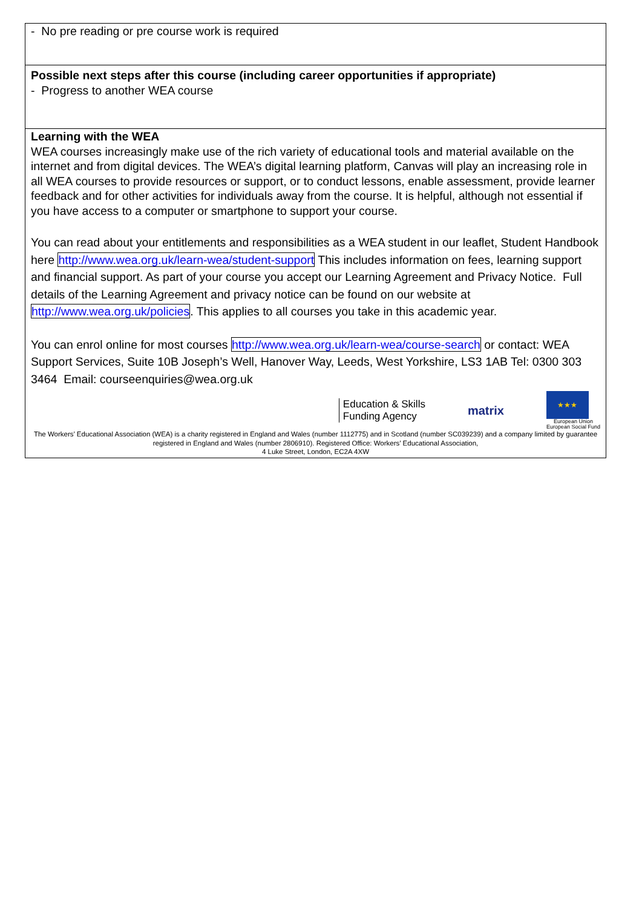| - No pre reading or pre course work is required |
| Possible next steps after this course (including career opportunities if appropriate) - Progress to another WEA course |
| Learning with the WEA WEA courses increasingly make use of the rich variety of educational tools and material available on the internet and from digital devices. The WEA’s digital learning platform, Canvas will play an increasing role in all WEA courses to provide resources or support, or to conduct lessons, enable assessment, provide learner feedback and for other activities for individuals away from the course. It is helpful, although not essential if you have access to a computer or smartphone to support your course. You can read about your entitlements and responsibilities as a WEA student in our leaflet, Student Handbook here http://www.wea.org.uk/learn-wea/student-support This includes information on fees, learning support and financial support. As part of your course you accept our Learning Agreement and Privacy Notice. Full details of the Learning Agreement and privacy notice can be found on our website at http://www.wea.org.uk/policies . This applies to all courses you take in this academic year. You can enrol online for most courses http://www.wea.org.uk/learn-wea/course-search or contact: WEA Support Services, Suite 10B Joseph’s Well, Hanover Way, Leeds, West Yorkshire, LS3 1AB Tel: 0300 303 3464 Email: courseenquiries@wea.org.uk Education & Skills Funding Agency matrix ★★★ European Union European Social Fund The Workers’ Educational Association (WEA) is a charity registered in England and Wales (number 1112775) and in Scotland (number SC039239) and a company limited by guarantee registered in England and Wales (number 2806910). Registered Office: Workers’ Educational Association, 4 Luke Street, London, EC2A 4XW |